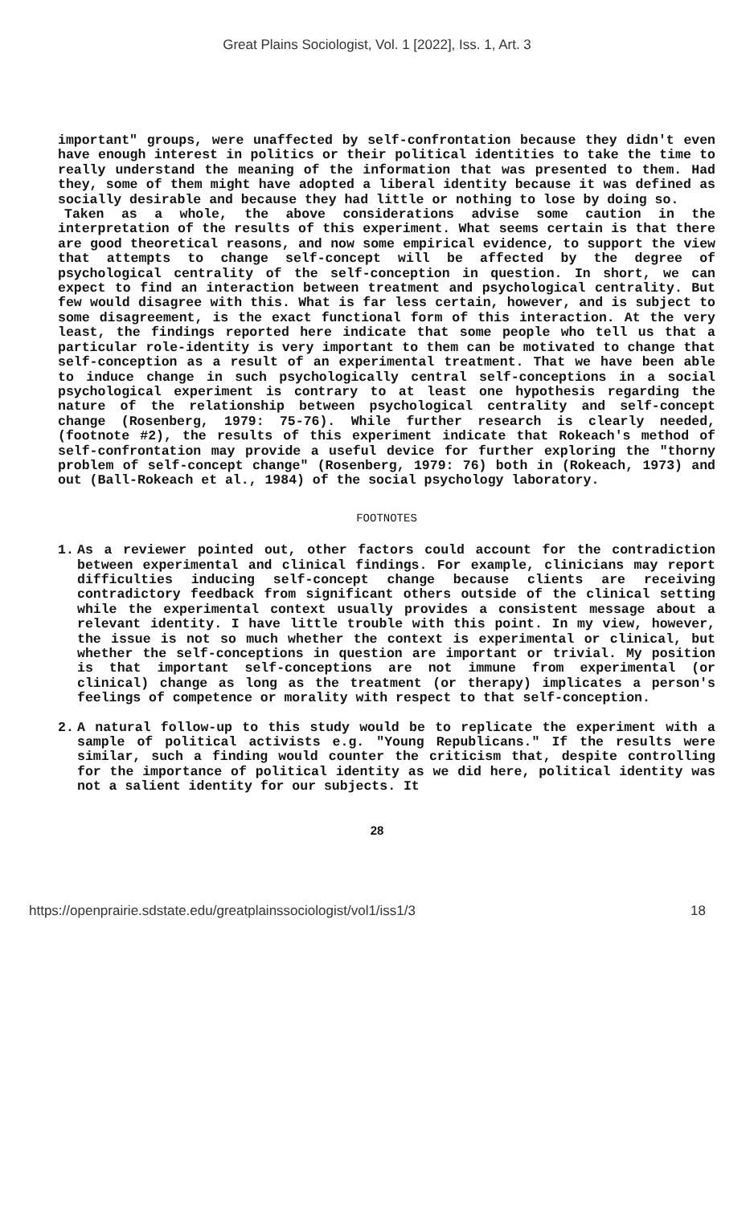Great Plains Sociologist, Vol. 1 [2022], Iss. 1, Art. 3
important" groups, were unaffected by self-confrontation because they didn't even have enough interest in politics or their political identities to take the time to really understand the meaning of the information that was presented to them. Had they, some of them might have adopted a liberal identity because it was defined as socially desirable and because they had little or nothing to lose by doing so.
Taken as a whole, the above considerations advise some caution in the interpretation of the results of this experiment. What seems certain is that there are good theoretical reasons, and now some empirical evidence, to support the view that attempts to change self-concept will be affected by the degree of psychological centrality of the self-conception in question. In short, we can expect to find an interaction between treatment and psychological centrality. But few would disagree with this. What is far less certain, however, and is subject to some disagreement, is the exact functional form of this interaction. At the very least, the findings reported here indicate that some people who tell us that a particular role-identity is very important to them can be motivated to change that self-conception as a result of an experimental treatment. That we have been able to induce change in such psychologically central self-conceptions in a social psychological experiment is contrary to at least one hypothesis regarding the nature of the relationship between psychological centrality and self-concept change (Rosenberg, 1979: 75-76). While further research is clearly needed, (footnote #2), the results of this experiment indicate that Rokeach's method of self-confrontation may provide a useful device for further exploring the "thorny problem of self-concept change" (Rosenberg, 1979: 76) both in (Rokeach, 1973) and out (Ball-Rokeach et al., 1984) of the social psychology laboratory.
FOOTNOTES
1. As a reviewer pointed out, other factors could account for the contradiction between experimental and clinical findings. For example, clinicians may report difficulties inducing self-concept change because clients are receiving contradictory feedback from significant others outside of the clinical setting while the experimental context usually provides a consistent message about a relevant identity. I have little trouble with this point. In my view, however, the issue is not so much whether the context is experimental or clinical, but whether the self-conceptions in question are important or trivial. My position is that important self-conceptions are not immune from experimental (or clinical) change as long as the treatment (or therapy) implicates a person's feelings of competence or morality with respect to that self-conception.
2. A natural follow-up to this study would be to replicate the experiment with a sample of political activists e.g. "Young Republicans." If the results were similar, such a finding would counter the criticism that, despite controlling for the importance of political identity as we did here, political identity was not a salient identity for our subjects. It
28
https://openprairie.sdstate.edu/greatplainssociologist/vol1/iss1/3 18